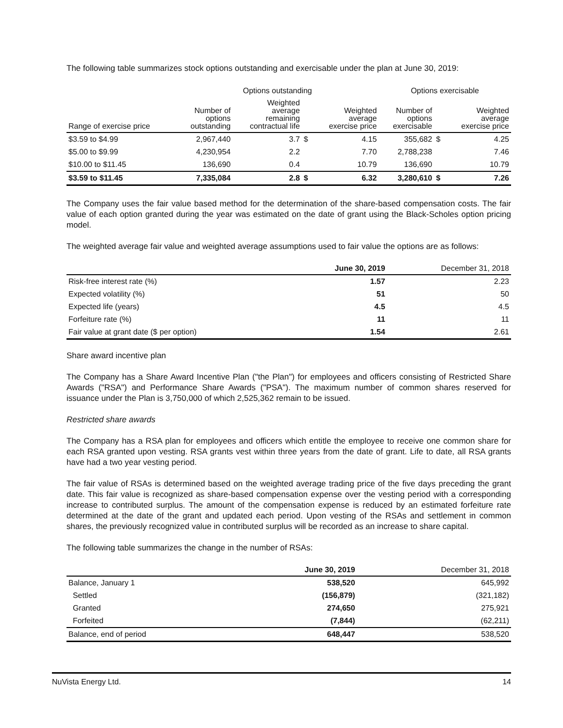The following table summarizes stock options outstanding and exercisable under the plan at June 30, 2019:
| | Options outstanding | | | | Options exercisable | | |
| --- | --- | --- | --- | --- | --- | --- | --- |
| Range of exercise price | Number of options outstanding | Weighted average remaining contractual life | | Weighted average exercise price | Number of options exercisable | | Weighted average exercise price |
| $3.59 to $4.99 | 2,967,440 | 3.7 | $ | 4.15 | 355,682 | $ | 4.25 |
| $5.00 to $9.99 | 4,230,954 | 2.2 | | 7.70 | 2,788,238 | | 7.46 |
| $10.00 to $11.45 | 136,690 | 0.4 | | 10.79 | 136,690 | | 10.79 |
| $3.59 to $11.45 | 7,335,084 | 2.8 | $ | 6.32 | 3,280,610 | $ | 7.26 |
The Company uses the fair value based method for the determination of the share-based compensation costs. The fair value of each option granted during the year was estimated on the date of grant using the Black-Scholes option pricing model.
The weighted average fair value and weighted average assumptions used to fair value the options are as follows:
| | June 30, 2019 | December 31, 2018 |
| --- | --- | --- |
| Risk-free interest rate (%) | 1.57 | 2.23 |
| Expected volatility (%) | 51 | 50 |
| Expected life (years) | 4.5 | 4.5 |
| Forfeiture rate (%) | 11 | 11 |
| Fair value at grant date ($ per option) | 1.54 | 2.61 |
Share award incentive plan
The Company has a Share Award Incentive Plan ("the Plan") for employees and officers consisting of Restricted Share Awards ("RSA") and Performance Share Awards ("PSA"). The maximum number of common shares reserved for issuance under the Plan is 3,750,000 of which 2,525,362 remain to be issued.
Restricted share awards
The Company has a RSA plan for employees and officers which entitle the employee to receive one common share for each RSA granted upon vesting. RSA grants vest within three years from the date of grant. Life to date, all RSA grants have had a two year vesting period.
The fair value of RSAs is determined based on the weighted average trading price of the five days preceding the grant date. This fair value is recognized as share-based compensation expense over the vesting period with a corresponding increase to contributed surplus. The amount of the compensation expense is reduced by an estimated forfeiture rate determined at the date of the grant and updated each period. Upon vesting of the RSAs and settlement in common shares, the previously recognized value in contributed surplus will be recorded as an increase to share capital.
The following table summarizes the change in the number of RSAs:
| | June 30, 2019 | December 31, 2018 |
| --- | --- | --- |
| Balance, January 1 | 538,520 | 645,992 |
| Settled | (156,879) | (321,182) |
| Granted | 274,650 | 275,921 |
| Forfeited | (7,844) | (62,211) |
| Balance, end of period | 648,447 | 538,520 |
NuVista Energy Ltd. 14